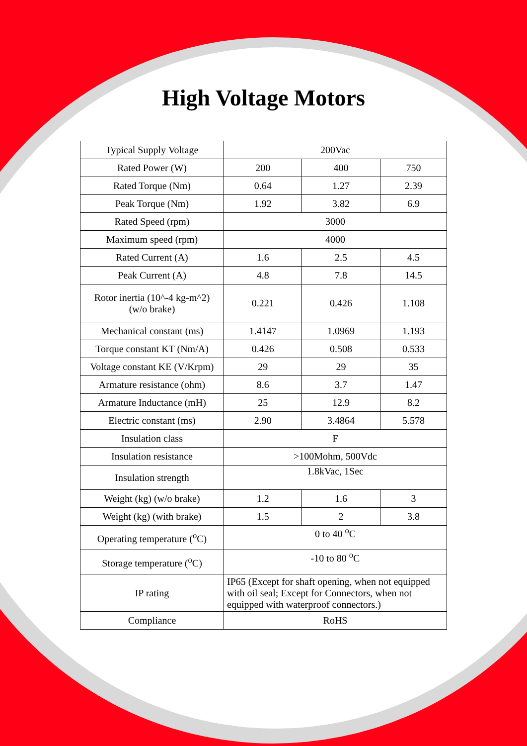High Voltage Motors
| Typical Supply Voltage | 200Vac | | |
| Rated Power (W) | 200 | 400 | 750 |
| Rated Torque (Nm) | 0.64 | 1.27 | 2.39 |
| Peak Torque (Nm) | 1.92 | 3.82 | 6.9 |
| Rated Speed (rpm) | 3000 | | |
| Maximum speed (rpm) | 4000 | | |
| Rated Current (A) | 1.6 | 2.5 | 4.5 |
| Peak Current (A) | 4.8 | 7.8 | 14.5 |
| Rotor inertia (10^-4 kg-m^2) (w/o brake) | 0.221 | 0.426 | 1.108 |
| Mechanical constant (ms) | 1.4147 | 1.0969 | 1.193 |
| Torque constant KT (Nm/A) | 0.426 | 0.508 | 0.533 |
| Voltage constant KE (V/Krpm) | 29 | 29 | 35 |
| Armature resistance (ohm) | 8.6 | 3.7 | 1.47 |
| Armature Inductance (mH) | 25 | 12.9 | 8.2 |
| Electric constant (ms) | 2.90 | 3.4864 | 5.578 |
| Insulation class | F | | |
| Insulation resistance | >100Mohm, 500Vdc | | |
| Insulation strength | 1.8kVac, 1Sec | | |
| Weight (kg) (w/o brake) | 1.2 | 1.6 | 3 |
| Weight (kg) (with brake) | 1.5 | 2 | 3.8 |
| Operating temperature (<sup>o</sup>C) | 0 to 40 <sup>o</sup>C | | |
| Storage temperature (<sup>o</sup>C) | -10 to 80 <sup>o</sup>C | | |
| IP rating | IP65 (Except for shaft opening, when not equipped with oil seal; Except for Connectors, when not equipped with waterproof connectors.) | | |
| Compliance | RoHS | | |